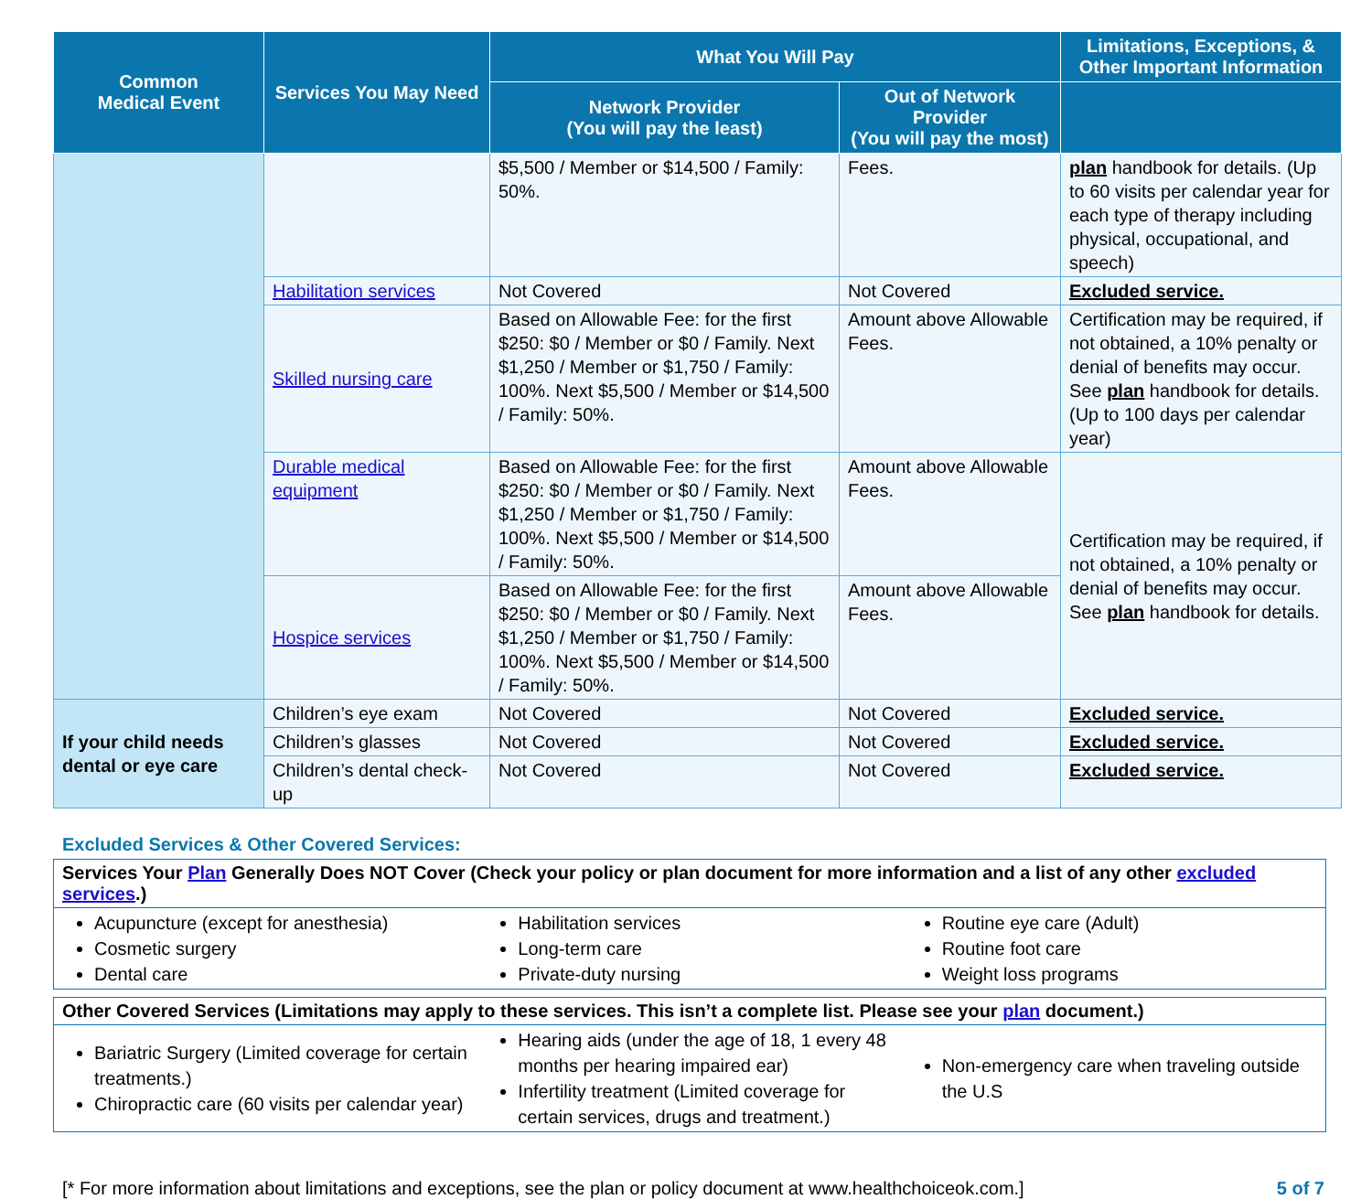| Common Medical Event | Services You May Need | What You Will Pay | | Limitations, Exceptions, & Other Important Information |
| --- | --- | --- | --- | --- |
| | | Network Provider (You will pay the least) | Out of Network Provider (You will pay the most) | |
| | | $5,500 / Member or $14,500 / Family: 50%. | Fees. | plan handbook for details. (Up to 60 visits per calendar year for each type of therapy including physical, occupational, and speech) |
| | Habilitation services | Not Covered | Not Covered | Excluded service. |
| | Skilled nursing care | Based on Allowable Fee: for the first $250: $0 / Member or $0 / Family. Next $1,250 / Member or $1,750 / Family: 100%. Next $5,500 / Member or $14,500 / Family: 50%. | Amount above Allowable Fees. | Certification may be required, if not obtained, a 10% penalty or denial of benefits may occur. See plan handbook for details. (Up to 100 days per calendar year) |
| | Durable medical equipment | Based on Allowable Fee: for the first $250: $0 / Member or $0 / Family. Next $1,250 / Member or $1,750 / Family: 100%. Next $5,500 / Member or $14,500 / Family: 50%. | Amount above Allowable Fees. | Certification may be required, if not obtained, a 10% penalty or denial of benefits may occur. See plan handbook for details. |
| | Hospice services | Based on Allowable Fee: for the first $250: $0 / Member or $0 / Family. Next $1,250 / Member or $1,750 / Family: 100%. Next $5,500 / Member or $14,500 / Family: 50%. | Amount above Allowable Fees. | |
| If your child needs dental or eye care | Children’s eye exam | Not Covered | Not Covered | Excluded service. |
| | Children’s glasses | Not Covered | Not Covered | Excluded service. |
| | Children’s dental check-up | Not Covered | Not Covered | Excluded service. |
Excluded Services & Other Covered Services:
Services Your Plan Generally Does NOT Cover (Check your policy or plan document for more information and a list of any other excluded services.)
Acupuncture (except for anesthesia)
Cosmetic surgery
Dental care
Habilitation services
Long-term care
Private-duty nursing
Routine eye care (Adult)
Routine foot care
Weight loss programs
Other Covered Services (Limitations may apply to these services. This isn’t a complete list. Please see your plan document.)
Bariatric Surgery (Limited coverage for certain treatments.)
Chiropractic care (60 visits per calendar year)
Hearing aids (under the age of 18, 1 every 48 months per hearing impaired ear)
Infertility treatment (Limited coverage for certain services, drugs and treatment.)
Non-emergency care when traveling outside the U.S
[* For more information about limitations and exceptions, see the plan or policy document at www.healthchoiceok.com.] 5 of 7